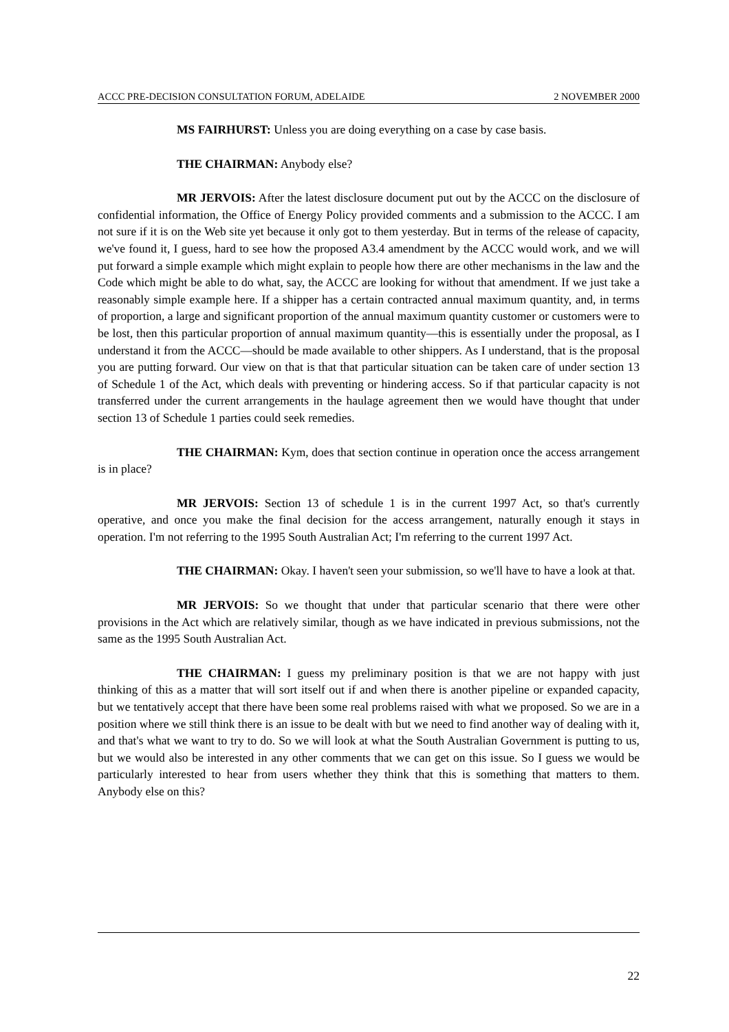ACCC PRE-DECISION CONSULTATION FORUM, ADELAIDE 2 NOVEMBER 2000
MS FAIRHURST: Unless you are doing everything on a case by case basis.
THE CHAIRMAN: Anybody else?
MR JERVOIS: After the latest disclosure document put out by the ACCC on the disclosure of confidential information, the Office of Energy Policy provided comments and a submission to the ACCC. I am not sure if it is on the Web site yet because it only got to them yesterday. But in terms of the release of capacity, we've found it, I guess, hard to see how the proposed A3.4 amendment by the ACCC would work, and we will put forward a simple example which might explain to people how there are other mechanisms in the law and the Code which might be able to do what, say, the ACCC are looking for without that amendment. If we just take a reasonably simple example here. If a shipper has a certain contracted annual maximum quantity, and, in terms of proportion, a large and significant proportion of the annual maximum quantity customer or customers were to be lost, then this particular proportion of annual maximum quantity—this is essentially under the proposal, as I understand it from the ACCC—should be made available to other shippers. As I understand, that is the proposal you are putting forward. Our view on that is that that particular situation can be taken care of under section 13 of Schedule 1 of the Act, which deals with preventing or hindering access. So if that particular capacity is not transferred under the current arrangements in the haulage agreement then we would have thought that under section 13 of Schedule 1 parties could seek remedies.
THE CHAIRMAN: Kym, does that section continue in operation once the access arrangement is in place?
MR JERVOIS: Section 13 of schedule 1 is in the current 1997 Act, so that's currently operative, and once you make the final decision for the access arrangement, naturally enough it stays in operation. I'm not referring to the 1995 South Australian Act; I'm referring to the current 1997 Act.
THE CHAIRMAN: Okay. I haven't seen your submission, so we'll have to have a look at that.
MR JERVOIS: So we thought that under that particular scenario that there were other provisions in the Act which are relatively similar, though as we have indicated in previous submissions, not the same as the 1995 South Australian Act.
THE CHAIRMAN: I guess my preliminary position is that we are not happy with just thinking of this as a matter that will sort itself out if and when there is another pipeline or expanded capacity, but we tentatively accept that there have been some real problems raised with what we proposed. So we are in a position where we still think there is an issue to be dealt with but we need to find another way of dealing with it, and that's what we want to try to do. So we will look at what the South Australian Government is putting to us, but we would also be interested in any other comments that we can get on this issue. So I guess we would be particularly interested to hear from users whether they think that this is something that matters to them. Anybody else on this?
22